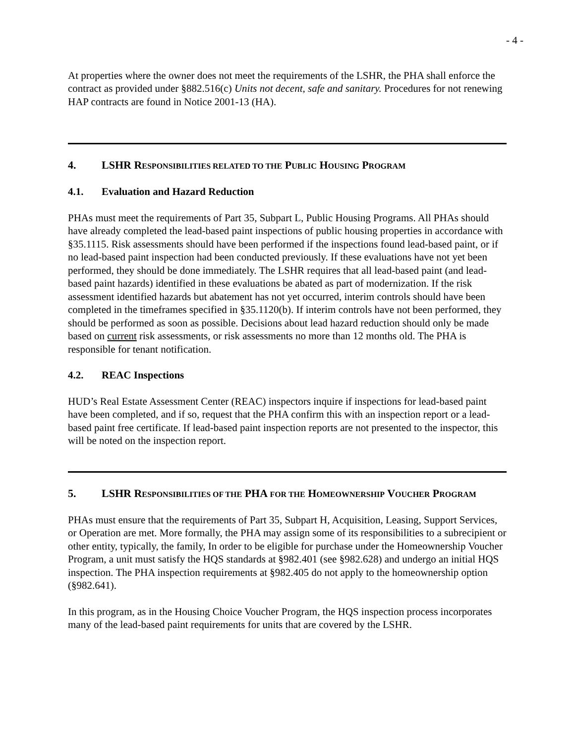- 4 -
At properties where the owner does not meet the requirements of the LSHR, the PHA shall enforce the contract as provided under §882.516(c) Units not decent, safe and sanitary. Procedures for not renewing HAP contracts are found in Notice 2001-13 (HA).
4. LSHR RESPONSIBILITIES RELATED TO THE PUBLIC HOUSING PROGRAM
4.1. Evaluation and Hazard Reduction
PHAs must meet the requirements of Part 35, Subpart L, Public Housing Programs. All PHAs should have already completed the lead-based paint inspections of public housing properties in accordance with §35.1115. Risk assessments should have been performed if the inspections found lead-based paint, or if no lead-based paint inspection had been conducted previously. If these evaluations have not yet been performed, they should be done immediately. The LSHR requires that all lead-based paint (and lead-based paint hazards) identified in these evaluations be abated as part of modernization. If the risk assessment identified hazards but abatement has not yet occurred, interim controls should have been completed in the timeframes specified in §35.1120(b). If interim controls have not been performed, they should be performed as soon as possible. Decisions about lead hazard reduction should only be made based on current risk assessments, or risk assessments no more than 12 months old. The PHA is responsible for tenant notification.
4.2. REAC Inspections
HUD’s Real Estate Assessment Center (REAC) inspectors inquire if inspections for lead-based paint have been completed, and if so, request that the PHA confirm this with an inspection report or a lead-based paint free certificate. If lead-based paint inspection reports are not presented to the inspector, this will be noted on the inspection report.
5. LSHR RESPONSIBILITIES OF THE PHA FOR THE HOMEOWNERSHIP VOUCHER PROGRAM
PHAs must ensure that the requirements of Part 35, Subpart H, Acquisition, Leasing, Support Services, or Operation are met. More formally, the PHA may assign some of its responsibilities to a subrecipient or other entity, typically, the family, In order to be eligible for purchase under the Homeownership Voucher Program, a unit must satisfy the HQS standards at §982.401 (see §982.628) and undergo an initial HQS inspection. The PHA inspection requirements at §982.405 do not apply to the homeownership option (§982.641).
In this program, as in the Housing Choice Voucher Program, the HQS inspection process incorporates many of the lead-based paint requirements for units that are covered by the LSHR.